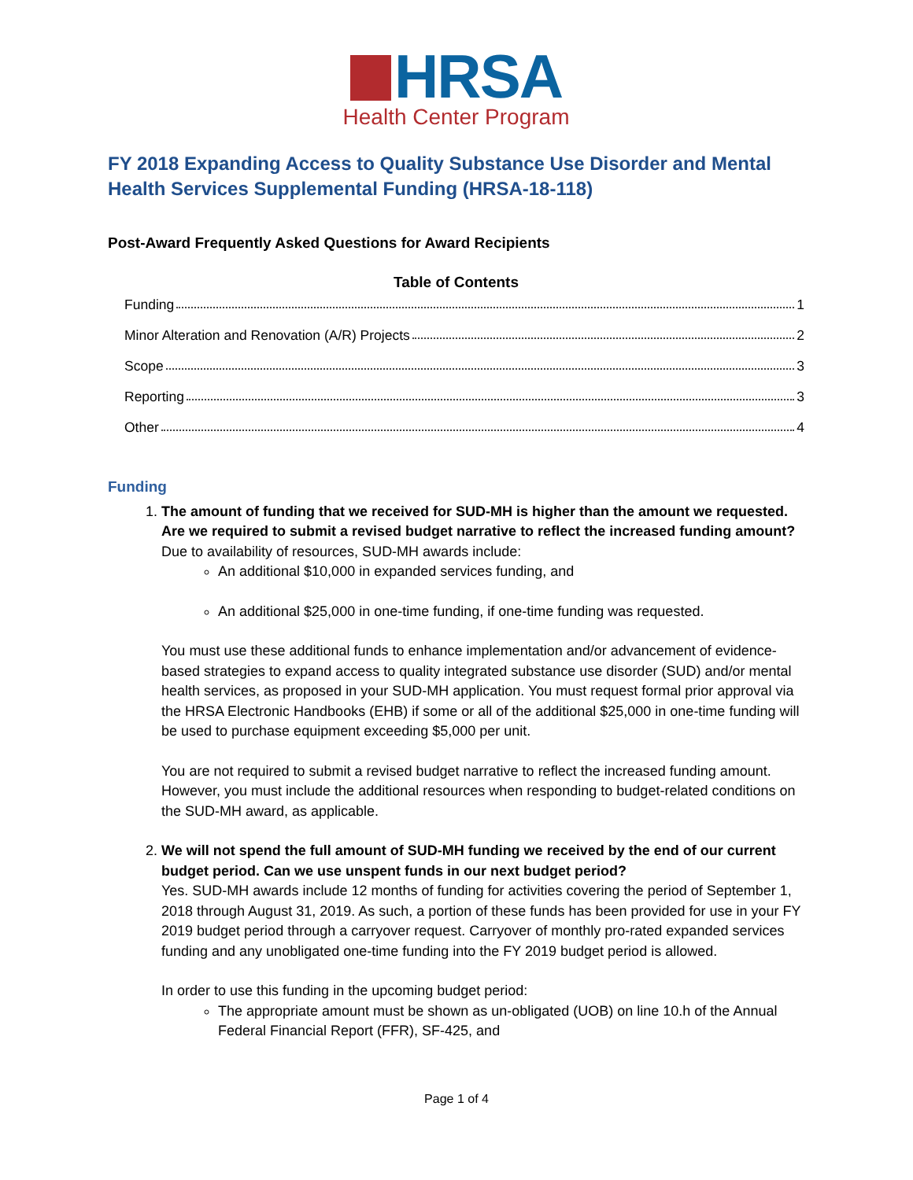HRSA
Health Center Program
FY 2018 Expanding Access to Quality Substance Use Disorder and Mental Health Services Supplemental Funding (HRSA-18-118)
Post-Award Frequently Asked Questions for Award Recipients
Table of Contents
Funding 1
Minor Alteration and Renovation (A/R) Projects 2
Scope 3
Reporting 3
Other 4
Funding
1.
The amount of funding that we received for SUD-MH is higher than the amount we requested. Are we required to submit a revised budget narrative to reflect the increased funding amount?
Due to availability of resources, SUD-MH awards include:
An additional $10,000 in expanded services funding, and
An additional $25,000 in one-time funding, if one-time funding was requested.
You must use these additional funds to enhance implementation and/or advancement of evidence-based strategies to expand access to quality integrated substance use disorder (SUD) and/or mental health services, as proposed in your SUD-MH application. You must request formal prior approval via the HRSA Electronic Handbooks (EHB) if some or all of the additional $25,000 in one-time funding will be used to purchase equipment exceeding $5,000 per unit.
You are not required to submit a revised budget narrative to reflect the increased funding amount. However, you must include the additional resources when responding to budget-related conditions on the SUD-MH award, as applicable.
2.
We will not spend the full amount of SUD-MH funding we received by the end of our current budget period. Can we use unspent funds in our next budget period?
Yes. SUD-MH awards include 12 months of funding for activities covering the period of September 1, 2018 through August 31, 2019. As such, a portion of these funds has been provided for use in your FY 2019 budget period through a carryover request. Carryover of monthly pro-rated expanded services funding and any unobligated one-time funding into the FY 2019 budget period is allowed.
In order to use this funding in the upcoming budget period:
The appropriate amount must be shown as un-obligated (UOB) on line 10.h of the Annual Federal Financial Report (FFR), SF-425, and
Page 1 of 4